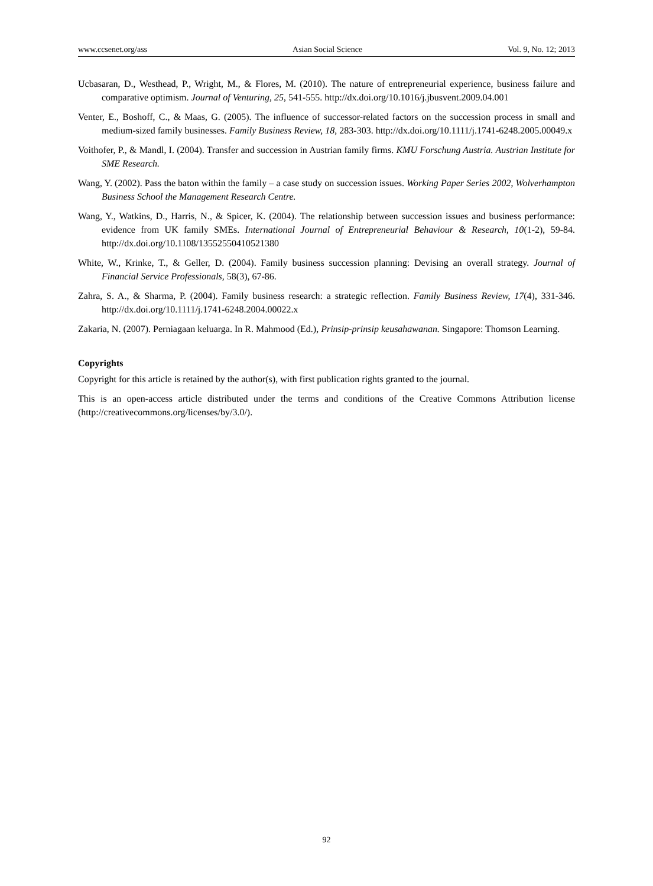www.ccsenet.org/ass Asian Social Science Vol. 9, No. 12; 2013
Ucbasaran, D., Westhead, P., Wright, M., & Flores, M. (2010). The nature of entrepreneurial experience, business failure and comparative optimism. Journal of Venturing, 25, 541-555. http://dx.doi.org/10.1016/j.jbusvent.2009.04.001
Venter, E., Boshoff, C., & Maas, G. (2005). The influence of successor-related factors on the succession process in small and medium-sized family businesses. Family Business Review, 18, 283-303. http://dx.doi.org/10.1111/j.1741-6248.2005.00049.x
Voithofer, P., & Mandl, I. (2004). Transfer and succession in Austrian family firms. KMU Forschung Austria. Austrian Institute for SME Research.
Wang, Y. (2002). Pass the baton within the family – a case study on succession issues. Working Paper Series 2002, Wolverhampton Business School the Management Research Centre.
Wang, Y., Watkins, D., Harris, N., & Spicer, K. (2004). The relationship between succession issues and business performance: evidence from UK family SMEs. International Journal of Entrepreneurial Behaviour & Research, 10(1-2), 59-84. http://dx.doi.org/10.1108/13552550410521380
White, W., Krinke, T., & Geller, D. (2004). Family business succession planning: Devising an overall strategy. Journal of Financial Service Professionals, 58(3), 67-86.
Zahra, S. A., & Sharma, P. (2004). Family business research: a strategic reflection. Family Business Review, 17(4), 331-346. http://dx.doi.org/10.1111/j.1741-6248.2004.00022.x
Zakaria, N. (2007). Perniagaan keluarga. In R. Mahmood (Ed.), Prinsip-prinsip keusahawanan. Singapore: Thomson Learning.
Copyrights
Copyright for this article is retained by the author(s), with first publication rights granted to the journal.
This is an open-access article distributed under the terms and conditions of the Creative Commons Attribution license (http://creativecommons.org/licenses/by/3.0/).
92